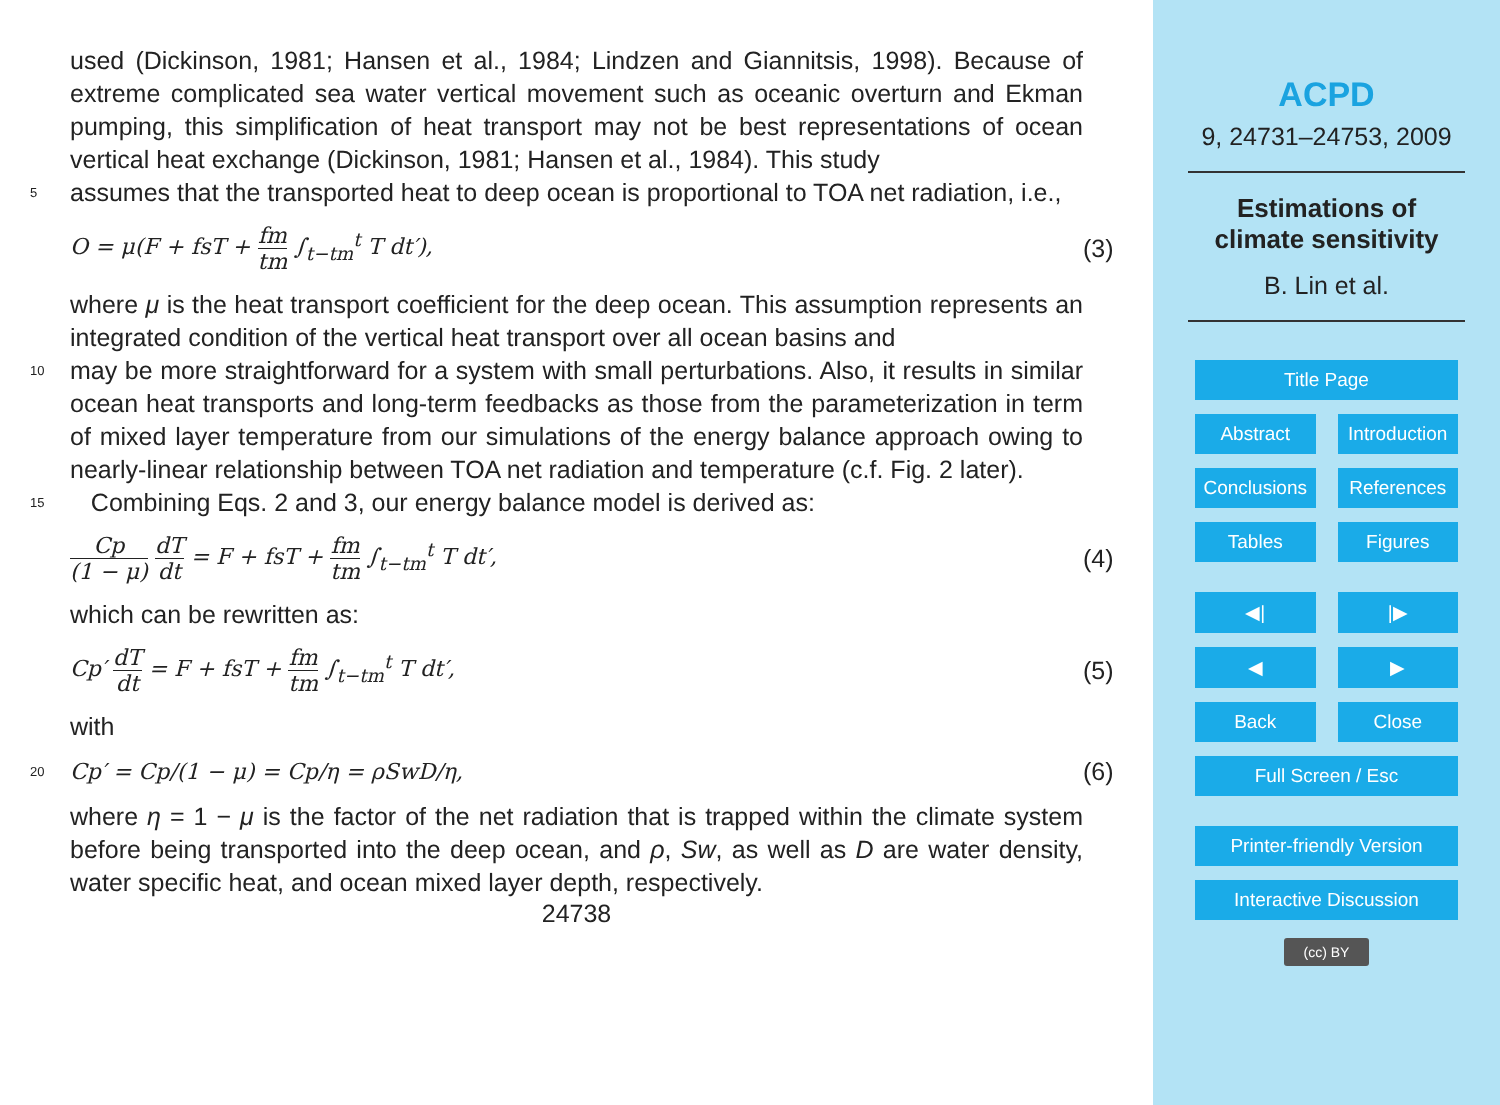used (Dickinson, 1981; Hansen et al., 1984; Lindzen and Giannitsis, 1998). Because of extreme complicated sea water vertical movement such as oceanic overturn and Ekman pumping, this simplification of heat transport may not be best representations of ocean vertical heat exchange (Dickinson, 1981; Hansen et al., 1984). This study
5
assumes that the transported heat to deep ocean is proportional to TOA net radiation, i.e.,
O = μ(F + fsT + fm tm ∫<sub>t−tm</sub><sup>t</sup> T dt′),
(3)
where μ is the heat transport coefficient for the deep ocean. This assumption represents an integrated condition of the vertical heat transport over all ocean basins and
10
may be more straightforward for a system with small perturbations. Also, it results in similar ocean heat transports and long-term feedbacks as those from the parameterization in term of mixed layer temperature from our simulations of the energy balance approach owing to nearly-linear relationship between TOA net radiation and temperature (c.f. Fig. 2 later).
15
Combining Eqs. 2 and 3, our energy balance model is derived as:
Cp (1 − μ) dT dt = F + fsT + fm tm ∫<sub>t−tm</sub><sup>t</sup> T dt′,
(4)
which can be rewritten as:
Cp′ dT dt = F + fsT + fm tm ∫<sub>t−tm</sub><sup>t</sup> T dt′,
(5)
with
20
Cp′ = Cp/(1 − μ) = Cp/η = ρSwD/η,
(6)
where η = 1 − μ is the factor of the net radiation that is trapped within the climate system before being transported into the deep ocean, and ρ, Sw, as well as D are water density, water specific heat, and ocean mixed layer depth, respectively.
24738
ACPD
9, 24731–24753, 2009
Estimations of
climate sensitivity
B. Lin et al.
Title Page
Abstract Introduction
Conclusions References
Tables Figures
◀| |▶
◀ ▶
Back Close
Full Screen / Esc
Printer-friendly Version
Interactive Discussion
(cc) BY